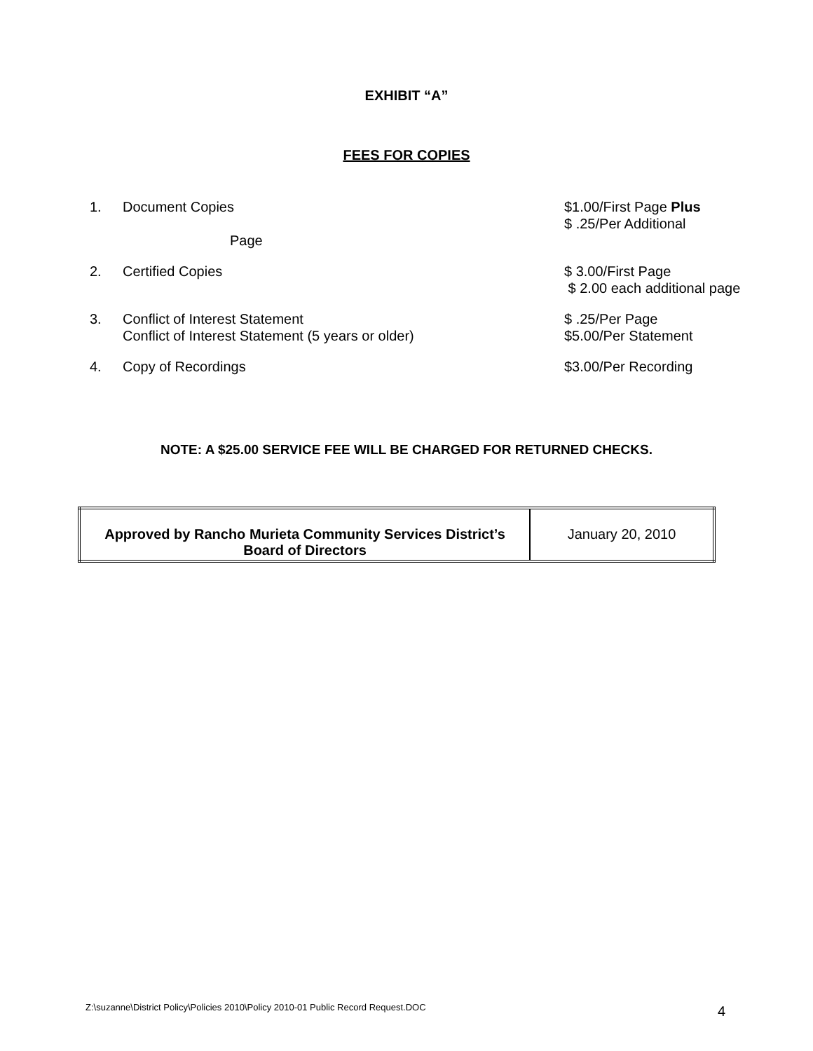EXHIBIT “A”
FEES FOR COPIES
1. Document Copies
Page
$1.00/First Page Plus
$ .25/Per Additional
2. Certified Copies $ 3.00/First Page
$ 2.00 each additional page
3. Conflict of Interest Statement
Conflict of Interest Statement (5 years or older)
$ .25/Per Page
$5.00/Per Statement
4. Copy of Recordings $3.00/Per Recording
NOTE: A $25.00 SERVICE FEE WILL BE CHARGED FOR RETURNED CHECKS.
| Approved by Rancho Murieta Community Services District’s Board of Directors | January 20, 2010 |
Z:\suzanne\District Policy\Policies 2010\Policy 2010-01 Public Record Request.DOC
4